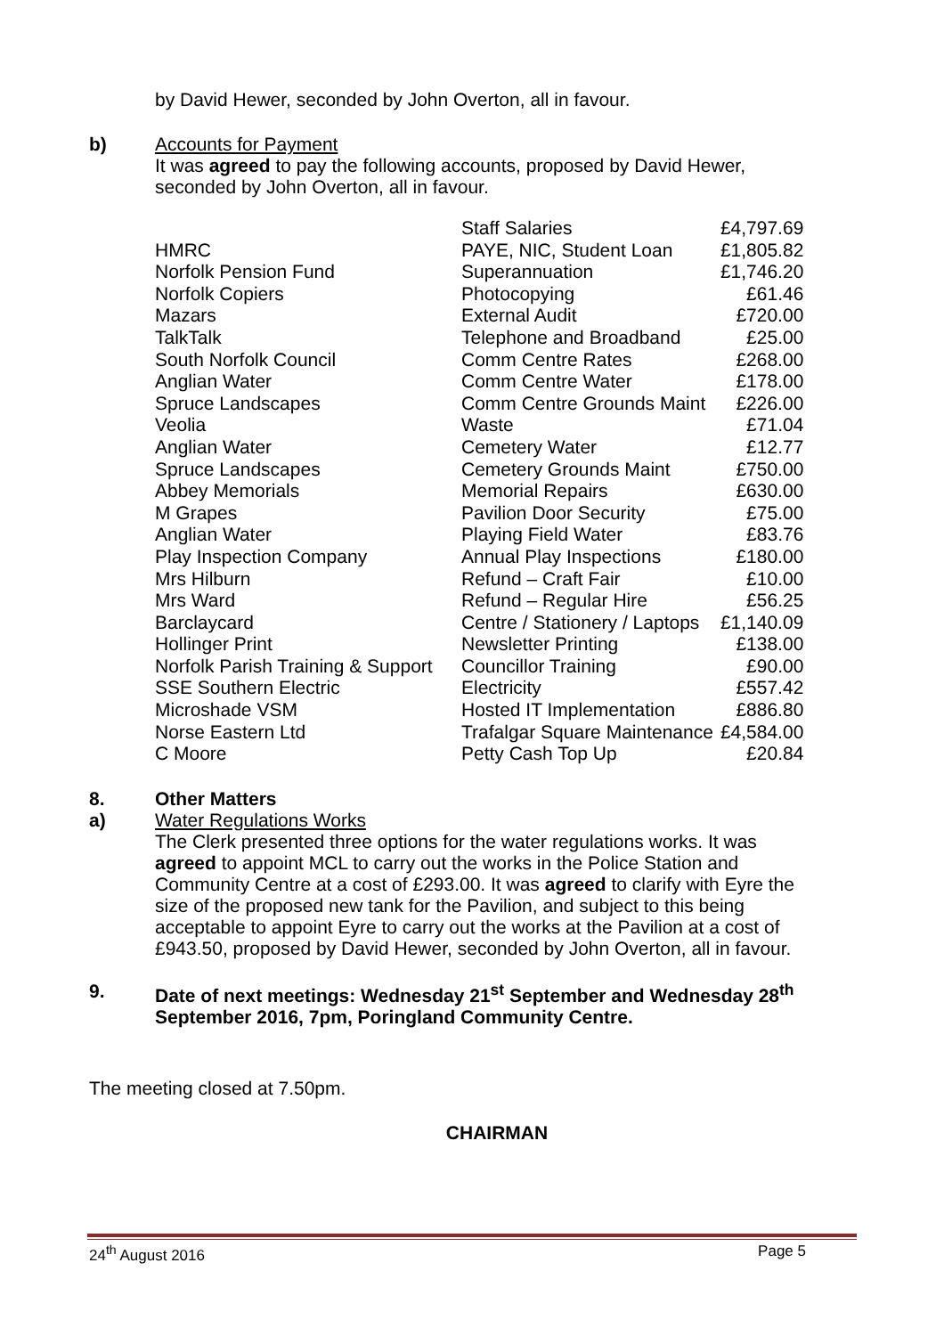by David Hewer, seconded by John Overton, all in favour.
b) Accounts for Payment
It was agreed to pay the following accounts, proposed by David Hewer,
seconded by John Overton, all in favour.
| | Staff Salaries | £4,797.69 |
| HMRC | PAYE, NIC, Student Loan | £1,805.82 |
| Norfolk Pension Fund | Superannuation | £1,746.20 |
| Norfolk Copiers | Photocopying | £61.46 |
| Mazars | External Audit | £720.00 |
| TalkTalk | Telephone and Broadband | £25.00 |
| South Norfolk Council | Comm Centre Rates | £268.00 |
| Anglian Water | Comm Centre Water | £178.00 |
| Spruce Landscapes | Comm Centre Grounds Maint | £226.00 |
| Veolia | Waste | £71.04 |
| Anglian Water | Cemetery Water | £12.77 |
| Spruce Landscapes | Cemetery Grounds Maint | £750.00 |
| Abbey Memorials | Memorial Repairs | £630.00 |
| M Grapes | Pavilion Door Security | £75.00 |
| Anglian Water | Playing Field Water | £83.76 |
| Play Inspection Company | Annual Play Inspections | £180.00 |
| Mrs Hilburn | Refund – Craft Fair | £10.00 |
| Mrs Ward | Refund – Regular Hire | £56.25 |
| Barclaycard | Centre / Stationery / Laptops | £1,140.09 |
| Hollinger Print | Newsletter Printing | £138.00 |
| Norfolk Parish Training & Support | Councillor Training | £90.00 |
| SSE Southern Electric | Electricity | £557.42 |
| Microshade VSM | Hosted IT Implementation | £886.80 |
| Norse Eastern Ltd | Trafalgar Square Maintenance | £4,584.00 |
| C Moore | Petty Cash Top Up | £20.84 |
8. Other Matters
a) Water Regulations Works
The Clerk presented three options for the water regulations works. It was
agreed to appoint MCL to carry out the works in the Police Station and
Community Centre at a cost of £293.00. It was agreed to clarify with Eyre the
size of the proposed new tank for the Pavilion, and subject to this being
acceptable to appoint Eyre to carry out the works at the Pavilion at a cost of
£943.50, proposed by David Hewer, seconded by John Overton, all in favour.
9. Date of next meetings: Wednesday 21<sup>st</sup> September and Wednesday 28<sup>th</sup>
September 2016, 7pm, Poringland Community Centre.
The meeting closed at 7.50pm.
CHAIRMAN
24<sup>th</sup> August 2016 Page 5